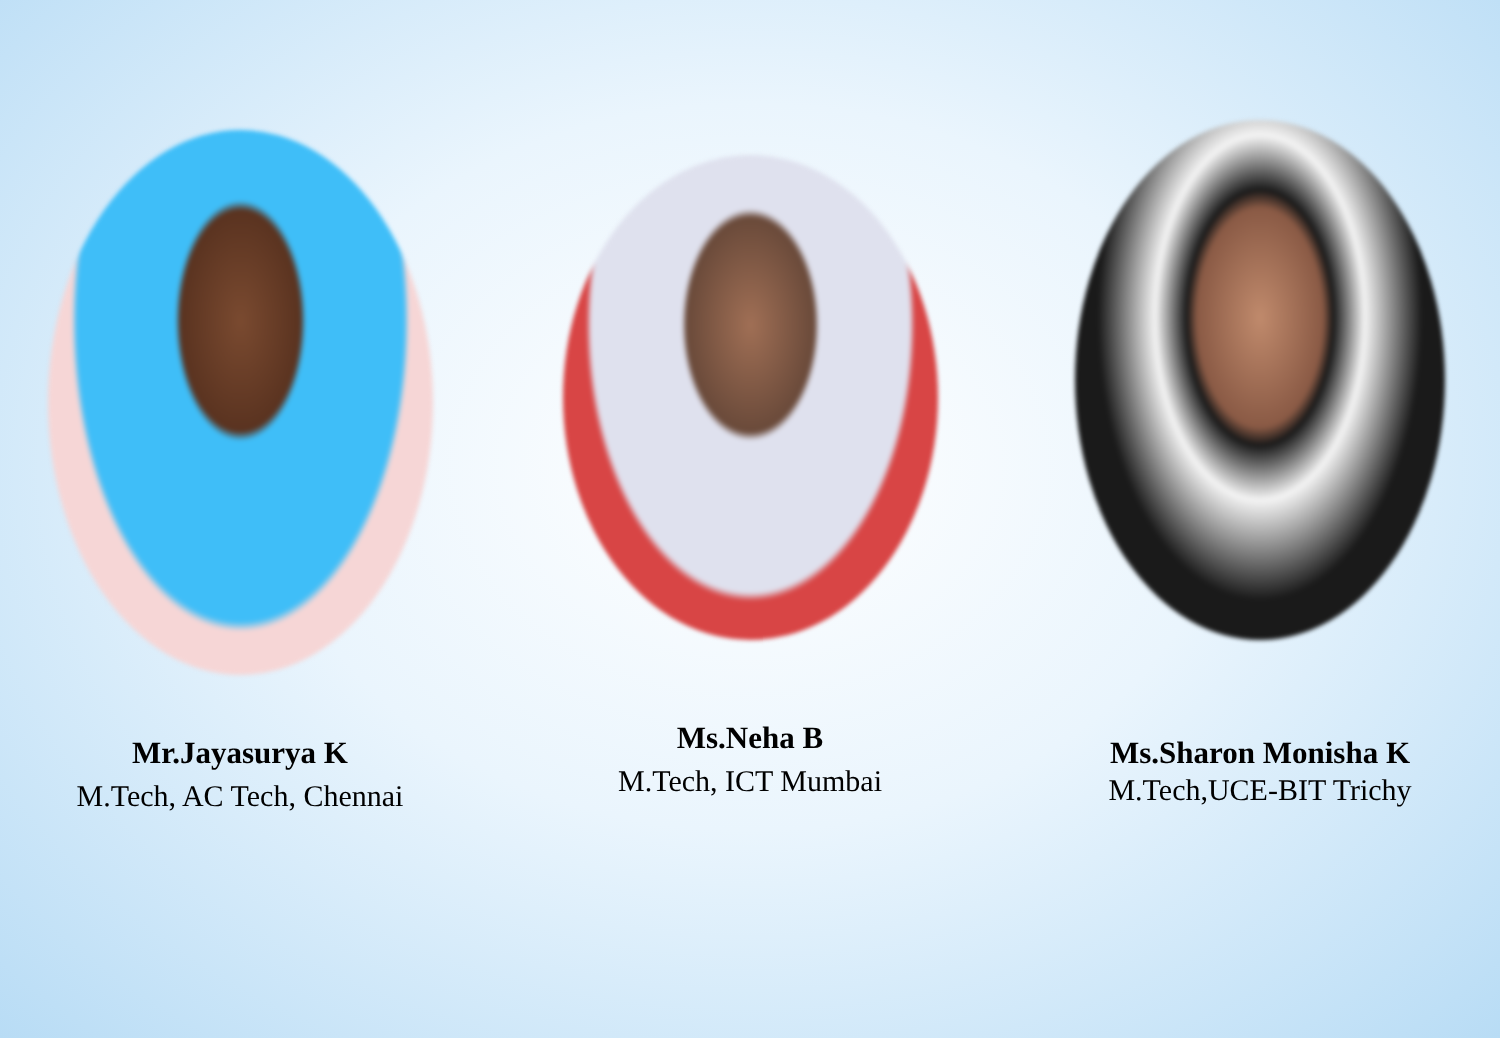Mr.Jayasurya K
M.Tech, AC Tech, Chennai
Ms.Neha B
M.Tech, ICT Mumbai
Ms.Sharon Monisha K
M.Tech,UCE-BIT Trichy